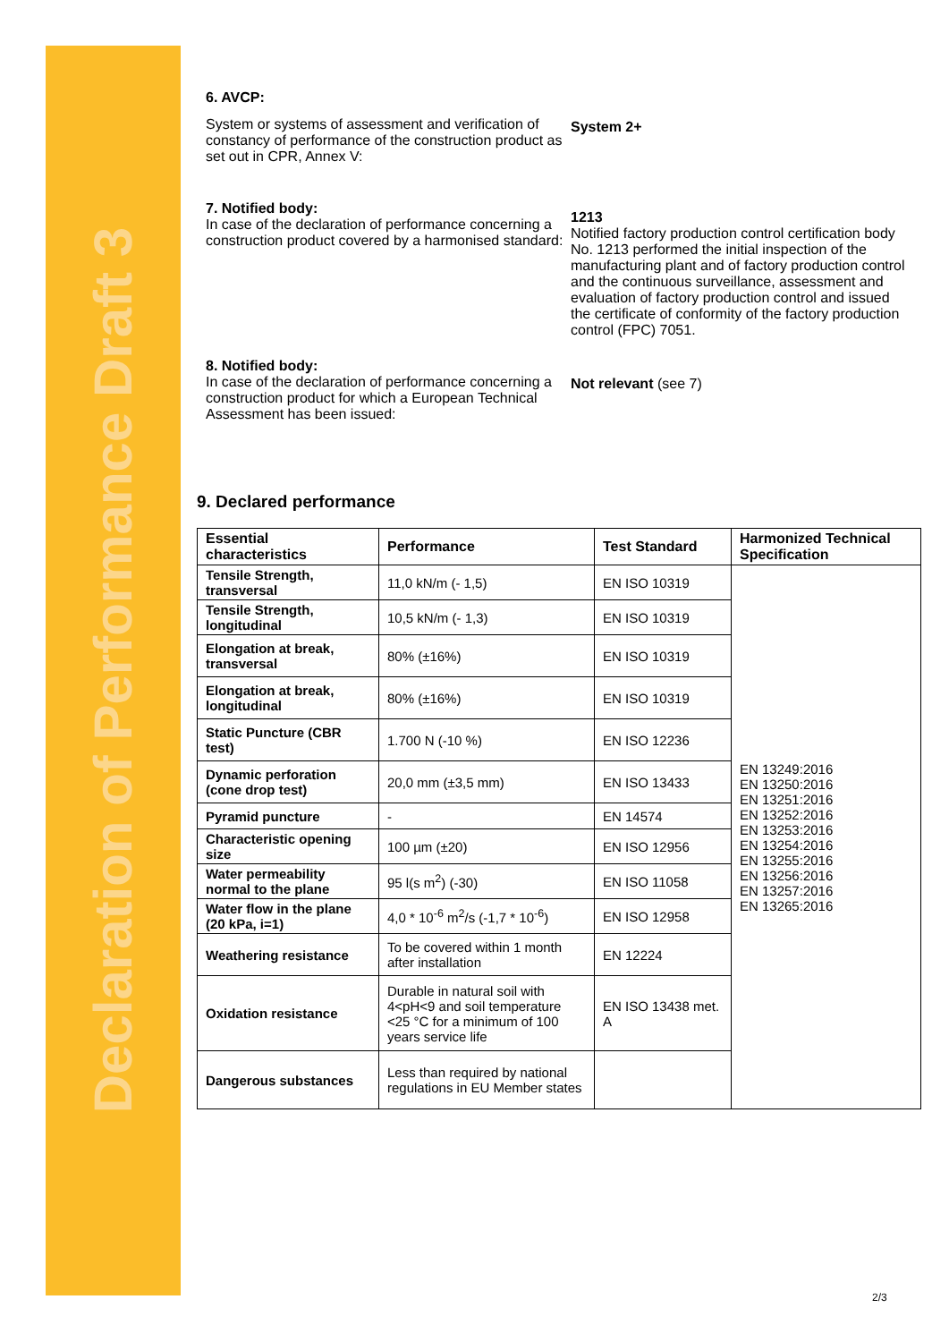Declaration of Performance Draft 3
6. AVCP:
System or systems of assessment and verification of constancy of performance of the construction product as set out in CPR, Annex V:
System 2+
7. Notified body:
In case of the declaration of performance concerning a construction product covered by a harmonised standard:
1213
Notified factory production control certification body No. 1213 performed the initial inspection of the manufacturing plant and of factory production control and the continuous surveillance, assessment and evaluation of factory production control and issued the certificate of conformity of the factory production control (FPC) 7051.
8. Notified body:
In case of the declaration of performance concerning a construction product for which a European Technical Assessment has been issued:
Not relevant (see 7)
9. Declared performance
| Essential characteristics | Performance | Test Standard | Harmonized Technical Specification |
| --- | --- | --- | --- |
| Tensile Strength, transversal | 11,0 kN/m (- 1,5) | EN ISO 10319 | EN 13249:2016 EN 13250:2016 EN 13251:2016 EN 13252:2016 EN 13253:2016 EN 13254:2016 EN 13255:2016 EN 13256:2016 EN 13257:2016 EN 13265:2016 |
| Tensile Strength, longitudinal | 10,5 kN/m (- 1,3) | EN ISO 10319 | |
| Elongation at break, transversal | 80% (±16%) | EN ISO 10319 | |
| Elongation at break, longitudinal | 80% (±16%) | EN ISO 10319 | |
| Static Puncture (CBR test) | 1.700 N (-10 %) | EN ISO 12236 | |
| Dynamic perforation (cone drop test) | 20,0 mm (±3,5 mm) | EN ISO 13433 | |
| Pyramid puncture | - | EN 14574 | |
| Characteristic opening size | 100 µm (±20) | EN ISO 12956 | |
| Water permeability normal to the plane | 95 l(s m<sup>2</sup>) (-30) | EN ISO 11058 | |
| Water flow in the plane (20 kPa, i=1) | 4,0 * 10<sup>-6</sup> m<sup>2</sup>/s (-1,7 * 10<sup>-6</sup>) | EN ISO 12958 | |
| Weathering resistance | To be covered within 1 month after installation | EN 12224 | |
| Oxidation resistance | Durable in natural soil with 4<pH<9 and soil temperature <25 °C for a minimum of 100 years service life | EN ISO 13438 met. A | |
| Dangerous substances | Less than required by national regulations in EU Member states | | |
2/3